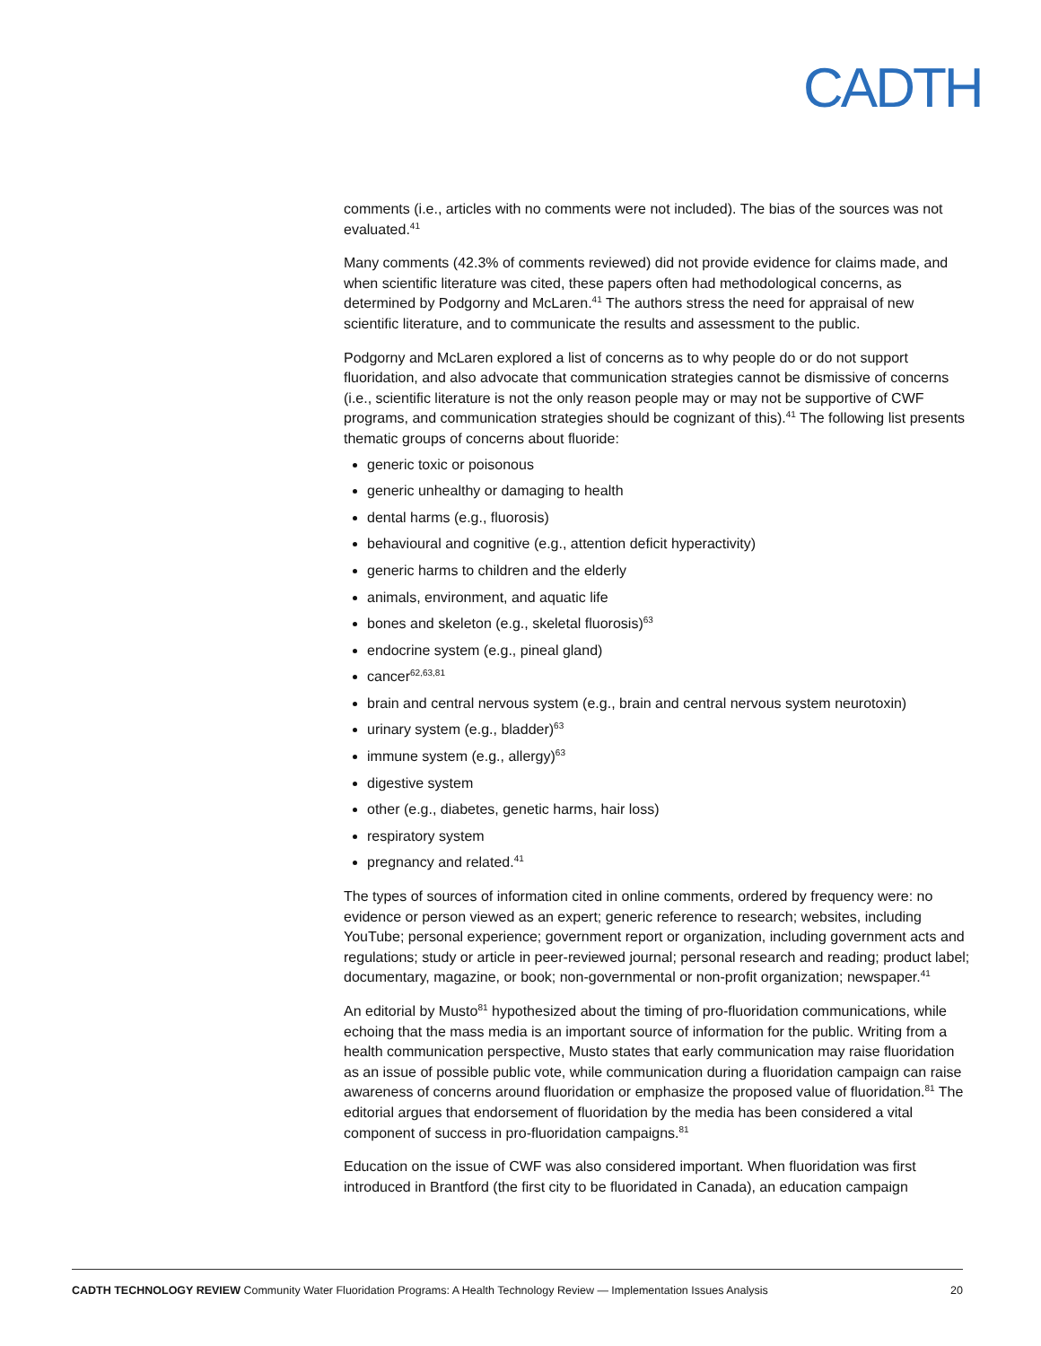CADTH
comments (i.e., articles with no comments were not included). The bias of the sources was not evaluated.<sup>41</sup>
Many comments (42.3% of comments reviewed) did not provide evidence for claims made, and when scientific literature was cited, these papers often had methodological concerns, as determined by Podgorny and McLaren.<sup>41</sup> The authors stress the need for appraisal of new scientific literature, and to communicate the results and assessment to the public.
Podgorny and McLaren explored a list of concerns as to why people do or do not support fluoridation, and also advocate that communication strategies cannot be dismissive of concerns (i.e., scientific literature is not the only reason people may or may not be supportive of CWF programs, and communication strategies should be cognizant of this).<sup>41</sup> The following list presents thematic groups of concerns about fluoride:
generic toxic or poisonous
generic unhealthy or damaging to health
dental harms (e.g., fluorosis)
behavioural and cognitive (e.g., attention deficit hyperactivity)
generic harms to children and the elderly
animals, environment, and aquatic life
bones and skeleton (e.g., skeletal fluorosis)<sup>63</sup>
endocrine system (e.g., pineal gland)
cancer<sup>62,63,81</sup>
brain and central nervous system (e.g., brain and central nervous system neurotoxin)
urinary system (e.g., bladder)<sup>63</sup>
immune system (e.g., allergy)<sup>63</sup>
digestive system
other (e.g., diabetes, genetic harms, hair loss)
respiratory system
pregnancy and related.<sup>41</sup>
The types of sources of information cited in online comments, ordered by frequency were: no evidence or person viewed as an expert; generic reference to research; websites, including YouTube; personal experience; government report or organization, including government acts and regulations; study or article in peer-reviewed journal; personal research and reading; product label; documentary, magazine, or book; non-governmental or non-profit organization; newspaper.<sup>41</sup>
An editorial by Musto<sup>81</sup> hypothesized about the timing of pro-fluoridation communications, while echoing that the mass media is an important source of information for the public. Writing from a health communication perspective, Musto states that early communication may raise fluoridation as an issue of possible public vote, while communication during a fluoridation campaign can raise awareness of concerns around fluoridation or emphasize the proposed value of fluoridation.<sup>81</sup> The editorial argues that endorsement of fluoridation by the media has been considered a vital component of success in pro-fluoridation campaigns.<sup>81</sup>
Education on the issue of CWF was also considered important. When fluoridation was first introduced in Brantford (the first city to be fluoridated in Canada), an education campaign
CADTH TECHNOLOGY REVIEW Community Water Fluoridation Programs: A Health Technology Review — Implementation Issues Analysis 20